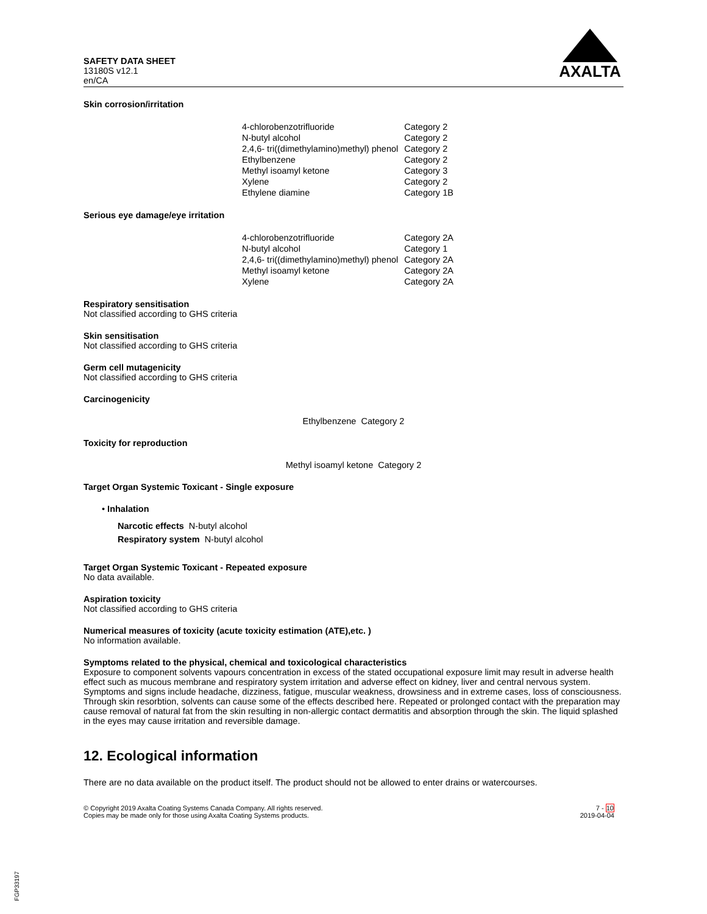SAFETY DATA SHEET
13180S v12.1
en/CA
AXALTA
Skin corrosion/irritation
| 4-chlorobenzotrifluoride | Category 2 |
| N-butyl alcohol | Category 2 |
| 2,4,6- tri((dimethylamino)methyl) phenol | Category 2 |
| Ethylbenzene | Category 2 |
| Methyl isoamyl ketone | Category 3 |
| Xylene | Category 2 |
| Ethylene diamine | Category 1B |
Serious eye damage/eye irritation
| 4-chlorobenzotrifluoride | Category 2A |
| N-butyl alcohol | Category 1 |
| 2,4,6- tri((dimethylamino)methyl) phenol | Category 2A |
| Methyl isoamyl ketone | Category 2A |
| Xylene | Category 2A |
Respiratory sensitisation
Not classified according to GHS criteria
Skin sensitisation
Not classified according to GHS criteria
Germ cell mutagenicity
Not classified according to GHS criteria
Carcinogenicity
Ethylbenzene Category 2
Toxicity for reproduction
Methyl isoamyl ketone Category 2
Target Organ Systemic Toxicant - Single exposure
• Inhalation
Narcotic effects N-butyl alcohol
Respiratory system N-butyl alcohol
Target Organ Systemic Toxicant - Repeated exposure
No data available.
Aspiration toxicity
Not classified according to GHS criteria
Numerical measures of toxicity (acute toxicity estimation (ATE),etc. )
No information available.
Symptoms related to the physical, chemical and toxicological characteristics
Exposure to component solvents vapours concentration in excess of the stated occupational exposure limit may result in adverse health effect such as mucous membrane and respiratory system irritation and adverse effect on kidney, liver and central nervous system. Symptoms and signs include headache, dizziness, fatigue, muscular weakness, drowsiness and in extreme cases, loss of consciousness. Through skin resorbtion, solvents can cause some of the effects described here. Repeated or prolonged contact with the preparation may cause removal of natural fat from the skin resulting in non-allergic contact dermatitis and absorption through the skin. The liquid splashed in the eyes may cause irritation and reversible damage.
12. Ecological information
There are no data available on the product itself. The product should not be allowed to enter drains or watercourses.
© Copyright 2019 Axalta Coating Systems Canada Company. All rights reserved.
Copies may be made only for those using Axalta Coating Systems products.
7 - 10
2019-04-04
FGP33197